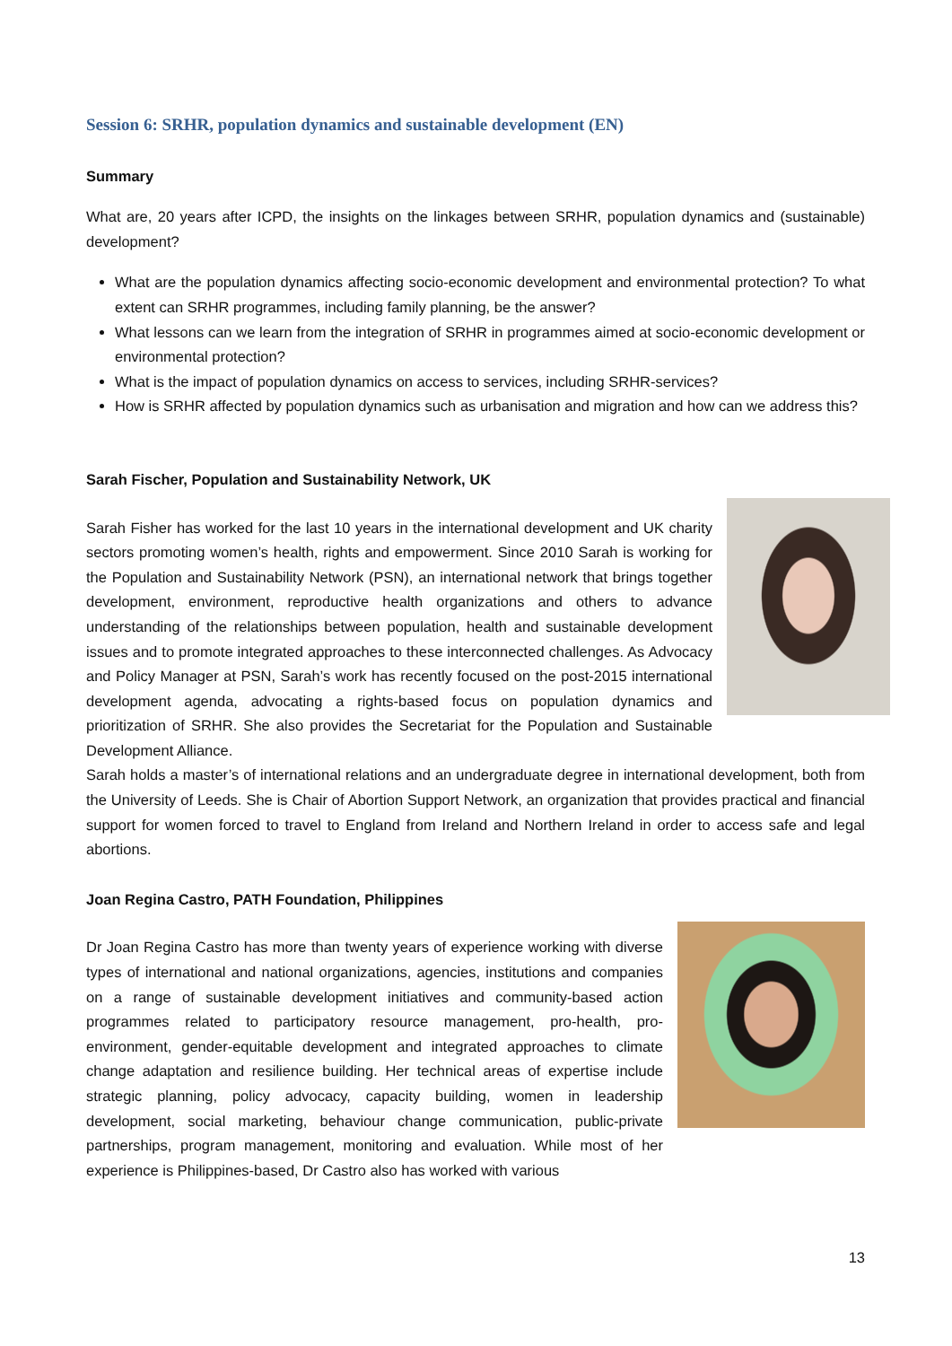Session 6: SRHR, population dynamics and sustainable development (EN)
Summary
What are, 20 years after ICPD, the insights on the linkages between SRHR, population dynamics and (sustainable) development?
What are the population dynamics affecting socio-economic development and environmental protection? To what extent can SRHR programmes, including family planning, be the answer?
What lessons can we learn from the integration of SRHR in programmes aimed at socio-economic development or environmental protection?
What is the impact of population dynamics on access to services, including SRHR-services?
How is SRHR affected by population dynamics such as urbanisation and migration and how can we address this?
Sarah Fischer, Population and Sustainability Network, UK
Sarah Fisher has worked for the last 10 years in the international development and UK charity sectors promoting women’s health, rights and empowerment. Since 2010 Sarah is working for the Population and Sustainability Network (PSN), an international network that brings together development, environment, reproductive health organizations and others to advance understanding of the relationships between population, health and sustainable development issues and to promote integrated approaches to these interconnected challenges. As Advocacy and Policy Manager at PSN, Sarah’s work has recently focused on the post-2015 international development agenda, advocating a rights-based focus on population dynamics and prioritization of SRHR. She also provides the Secretariat for the Population and Sustainable Development Alliance.
Sarah holds a master’s of international relations and an undergraduate degree in international development, both from the University of Leeds. She is Chair of Abortion Support Network, an organization that provides practical and financial support for women forced to travel to England from Ireland and Northern Ireland in order to access safe and legal abortions.
Joan Regina Castro, PATH Foundation, Philippines
Dr Joan Regina Castro has more than twenty years of experience working with diverse types of international and national organizations, agencies, institutions and companies on a range of sustainable development initiatives and community-based action programmes related to participatory resource management, pro-health, pro-environment, gender-equitable development and integrated approaches to climate change adaptation and resilience building. Her technical areas of expertise include strategic planning, policy advocacy, capacity building, women in leadership development, social marketing, behaviour change communication, public-private partnerships, program management, monitoring and evaluation. While most of her experience is Philippines-based, Dr Castro also has worked with various
13